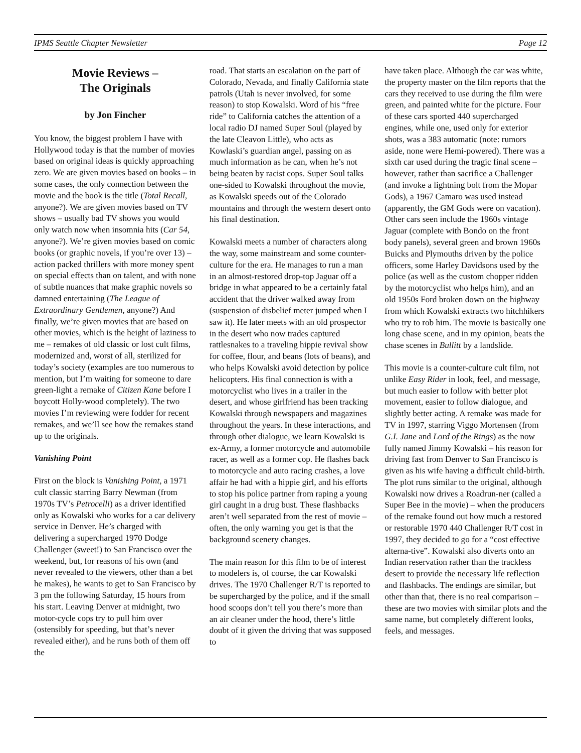IPMS Seattle Chapter Newsletter Page 12
Movie Reviews –
The Originals
by Jon Fincher
You know, the biggest problem I have with Hollywood today is that the number of movies based on original ideas is quickly approaching zero. We are given movies based on books – in some cases, the only connection between the movie and the book is the title (Total Recall, anyone?). We are given movies based on TV shows – usually bad TV shows you would only watch now when insomnia hits (Car 54, anyone?). We’re given movies based on comic books (or graphic novels, if you’re over 13) – action packed thrillers with more money spent on special effects than on talent, and with none of subtle nuances that make graphic novels so damned entertaining (The League of Extraordinary Gentlemen, anyone?) And finally, we’re given movies that are based on other movies, which is the height of laziness to me – remakes of old classic or lost cult films, modernized and, worst of all, sterilized for today’s society (examples are too numerous to mention, but I’m waiting for someone to dare green-light a remake of Citizen Kane before I boycott Holly-wood completely). The two movies I’m reviewing were fodder for recent remakes, and we’ll see how the remakes stand up to the originals.
Vanishing Point
First on the block is Vanishing Point, a 1971 cult classic starring Barry Newman (from 1970s TV’s Petrocelli) as a driver identified only as Kowalski who works for a car delivery service in Denver. He’s charged with delivering a supercharged 1970 Dodge Challenger (sweet!) to San Francisco over the weekend, but, for reasons of his own (and never revealed to the viewers, other than a bet he makes), he wants to get to San Francisco by 3 pm the following Saturday, 15 hours from his start. Leaving Denver at midnight, two motor-cycle cops try to pull him over (ostensibly for speeding, but that’s never revealed either), and he runs both of them off the
road. That starts an escalation on the part of Colorado, Nevada, and finally California state patrols (Utah is never involved, for some reason) to stop Kowalski. Word of his “free ride” to California catches the attention of a local radio DJ named Super Soul (played by the late Cleavon Little), who acts as Kowlaski’s guardian angel, passing on as much information as he can, when he’s not being beaten by racist cops. Super Soul talks one-sided to Kowalski throughout the movie, as Kowalski speeds out of the Colorado mountains and through the western desert onto his final destination.
Kowalski meets a number of characters along the way, some mainstream and some counter-culture for the era. He manages to run a man in an almost-restored drop-top Jaguar off a bridge in what appeared to be a certainly fatal accident that the driver walked away from (suspension of disbelief meter jumped when I saw it). He later meets with an old prospector in the desert who now trades captured rattlesnakes to a traveling hippie revival show for coffee, flour, and beans (lots of beans), and who helps Kowalski avoid detection by police helicopters. His final connection is with a motorcyclist who lives in a trailer in the desert, and whose girlfriend has been tracking Kowalski through newspapers and magazines throughout the years. In these interactions, and through other dialogue, we learn Kowalski is ex-Army, a former motorcycle and automobile racer, as well as a former cop. He flashes back to motorcycle and auto racing crashes, a love affair he had with a hippie girl, and his efforts to stop his police partner from raping a young girl caught in a drug bust. These flashbacks aren’t well separated from the rest of movie – often, the only warning you get is that the background scenery changes.
The main reason for this film to be of interest to modelers is, of course, the car Kowalski drives. The 1970 Challenger R/T is reported to be supercharged by the police, and if the small hood scoops don’t tell you there’s more than an air cleaner under the hood, there’s little doubt of it given the driving that was supposed to
have taken place. Although the car was white, the property master on the film reports that the cars they received to use during the film were green, and painted white for the picture. Four of these cars sported 440 supercharged engines, while one, used only for exterior shots, was a 383 automatic (note: rumors aside, none were Hemi-powered). There was a sixth car used during the tragic final scene – however, rather than sacrifice a Challenger (and invoke a lightning bolt from the Mopar Gods), a 1967 Camaro was used instead (apparently, the GM Gods were on vacation). Other cars seen include the 1960s vintage Jaguar (complete with Bondo on the front body panels), several green and brown 1960s Buicks and Plymouths driven by the police officers, some Harley Davidsons used by the police (as well as the custom chopper ridden by the motorcyclist who helps him), and an old 1950s Ford broken down on the highway from which Kowalski extracts two hitchhikers who try to rob him. The movie is basically one long chase scene, and in my opinion, beats the chase scenes in Bullitt by a landslide.
This movie is a counter-culture cult film, not unlike Easy Rider in look, feel, and message, but much easier to follow with better plot movement, easier to follow dialogue, and slightly better acting. A remake was made for TV in 1997, starring Viggo Mortensen (from G.I. Jane and Lord of the Rings) as the now fully named Jimmy Kowalski – his reason for driving fast from Denver to San Francisco is given as his wife having a difficult child-birth. The plot runs similar to the original, although Kowalski now drives a Roadrun-ner (called a Super Bee in the movie) – when the producers of the remake found out how much a restored or restorable 1970 440 Challenger R/T cost in 1997, they decided to go for a “cost effective alterna-tive”. Kowalski also diverts onto an Indian reservation rather than the trackless desert to provide the necessary life reflection and flashbacks. The endings are similar, but other than that, there is no real comparison – these are two movies with similar plots and the same name, but completely different looks, feels, and messages.